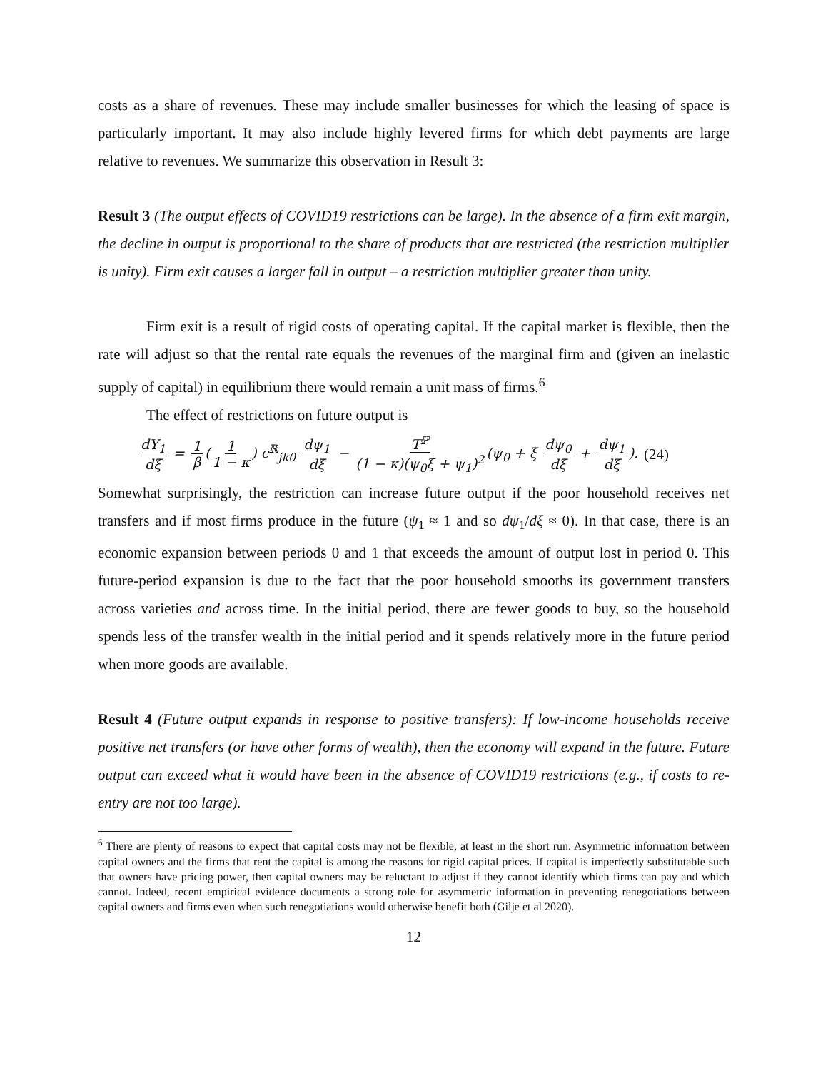costs as a share of revenues. These may include smaller businesses for which the leasing of space is particularly important. It may also include highly levered firms for which debt payments are large relative to revenues. We summarize this observation in Result 3:
Result 3 (The output effects of COVID19 restrictions can be large). In the absence of a firm exit margin, the decline in output is proportional to the share of products that are restricted (the restriction multiplier is unity). Firm exit causes a larger fall in output – a restriction multiplier greater than unity.
Firm exit is a result of rigid costs of operating capital. If the capital market is flexible, then the rate will adjust so that the rental rate equals the revenues of the marginal firm and (given an inelastic supply of capital) in equilibrium there would remain a unit mass of firms.<sup>6</sup>
The effect of restrictions on future output is
dY<sub>1</sub> dξ = 1 β (1 1 − κ) c<sup>ℝ</sup><sub>jk0</sub> dψ<sub>1</sub> dξ − T<sup>ℙ</sup> (1 − κ)(ψ<sub>0</sub>ξ + ψ<sub>1</sub>)<sup>2</sup> (ψ<sub>0</sub> + ξ dψ<sub>0</sub> dξ + dψ<sub>1</sub> dξ). (24)
Somewhat surprisingly, the restriction can increase future output if the poor household receives net transfers and if most firms produce in the future (ψ<sub>1</sub> ≈ 1 and so dψ<sub>1</sub>/dξ ≈ 0). In that case, there is an economic expansion between periods 0 and 1 that exceeds the amount of output lost in period 0. This future-period expansion is due to the fact that the poor household smooths its government transfers across varieties and across time. In the initial period, there are fewer goods to buy, so the household spends less of the transfer wealth in the initial period and it spends relatively more in the future period when more goods are available.
Result 4 (Future output expands in response to positive transfers): If low-income households receive positive net transfers (or have other forms of wealth), then the economy will expand in the future. Future output can exceed what it would have been in the absence of COVID19 restrictions (e.g., if costs to re-entry are not too large).
<sup>6</sup> There are plenty of reasons to expect that capital costs may not be flexible, at least in the short run. Asymmetric information between capital owners and the firms that rent the capital is among the reasons for rigid capital prices. If capital is imperfectly substitutable such that owners have pricing power, then capital owners may be reluctant to adjust if they cannot identify which firms can pay and which cannot. Indeed, recent empirical evidence documents a strong role for asymmetric information in preventing renegotiations between capital owners and firms even when such renegotiations would otherwise benefit both (Gilje et al 2020).
12